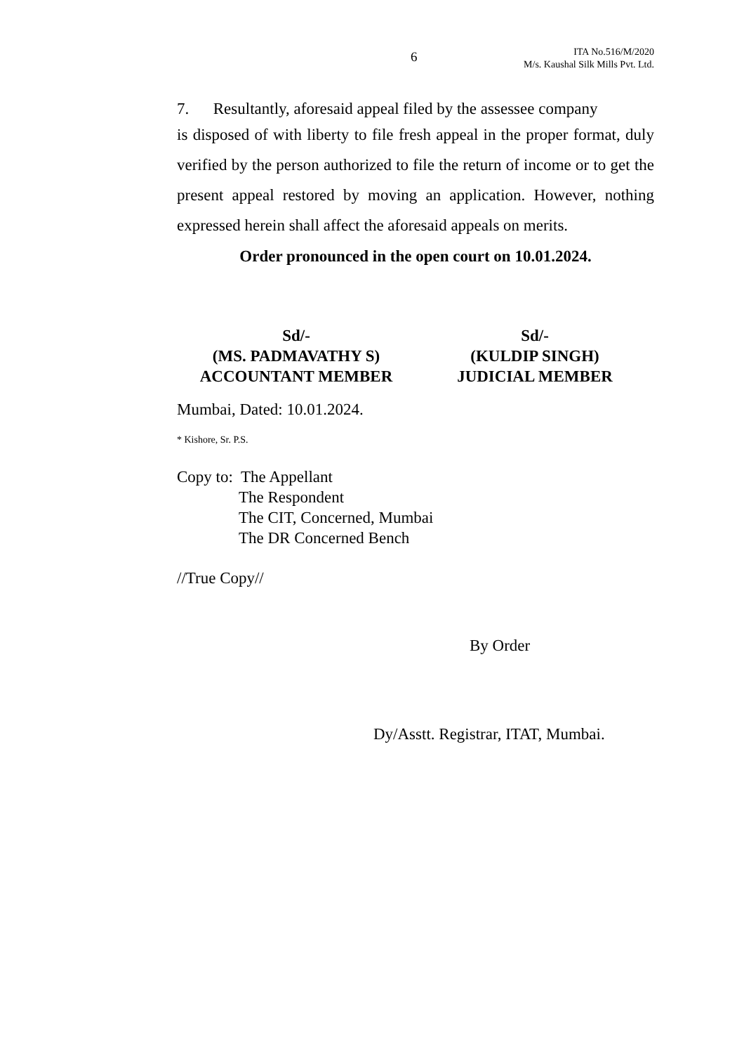6
ITA No.516/M/2020
M/s. Kaushal Silk Mills Pvt. Ltd.
7. Resultantly, aforesaid appeal filed by the assessee company
is disposed of with liberty to file fresh appeal in the proper format, duly verified by the person authorized to file the return of income or to get the present appeal restored by moving an application. However, nothing expressed herein shall affect the aforesaid appeals on merits.
Order pronounced in the open court on 10.01.2024.
Sd/-
(MS. PADMAVATHY S)
ACCOUNTANT MEMBER
Sd/-
(KULDIP SINGH)
JUDICIAL MEMBER
Mumbai, Dated: 10.01.2024.
* Kishore, Sr. P.S.
Copy to: The Appellant
The Respondent
The CIT, Concerned, Mumbai
The DR Concerned Bench
//True Copy//
By Order
Dy/Asstt. Registrar, ITAT, Mumbai.